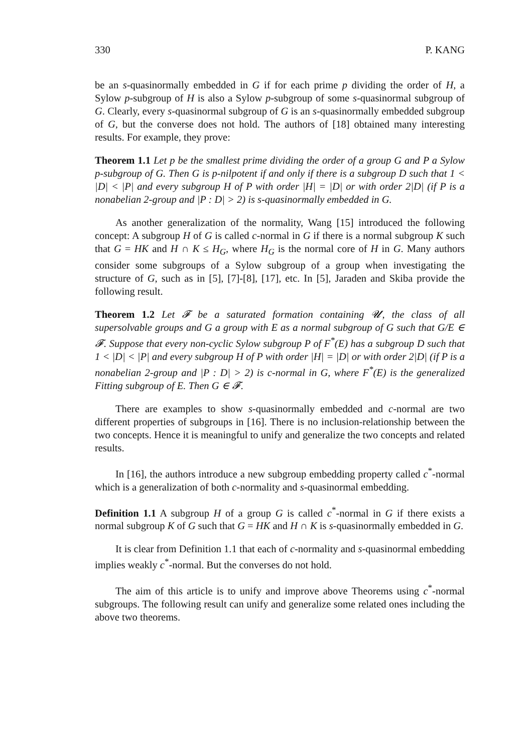330 P. KANG
be an s-quasinormally embedded in G if for each prime p dividing the order of H, a Sylow p-subgroup of H is also a Sylow p-subgroup of some s-quasinormal subgroup of G. Clearly, every s-quasinormal subgroup of G is an s-quasinormally embedded subgroup of G, but the converse does not hold. The authors of [18] obtained many interesting results. For example, they prove:
Theorem 1.1 Let p be the smallest prime dividing the order of a group G and P a Sylow p-subgroup of G. Then G is p-nilpotent if and only if there is a subgroup D such that 1 < |D| < |P| and every subgroup H of P with order |H| = |D| or with order 2|D| (if P is a nonabelian 2-group and |P : D| > 2) is s-quasinormally embedded in G.
As another generalization of the normality, Wang [15] introduced the following concept: A subgroup H of G is called c-normal in G if there is a normal subgroup K such that G = HK and H ∩ K ≤ H<sub>G</sub>, where H<sub>G</sub> is the normal core of H in G. Many authors consider some subgroups of a Sylow subgroup of a group when investigating the structure of G, such as in [5], [7]-[8], [17], etc. In [5], Jaraden and Skiba provide the following result.
Theorem 1.2 Let 𝓕 be a saturated formation containing 𝓤, the class of all supersolvable groups and G a group with E as a normal subgroup of G such that G/E ∈ 𝓕. Suppose that every non-cyclic Sylow subgroup P of F<sup>*</sup>(E) has a subgroup D such that 1 < |D| < |P| and every subgroup H of P with order |H| = |D| or with order 2|D| (if P is a nonabelian 2-group and |P : D| > 2) is c-normal in G, where F<sup>*</sup>(E) is the generalized Fitting subgroup of E. Then G ∈ 𝓕.
There are examples to show s-quasinormally embedded and c-normal are two different properties of subgroups in [16]. There is no inclusion-relationship between the two concepts. Hence it is meaningful to unify and generalize the two concepts and related results.
In [16], the authors introduce a new subgroup embedding property called c<sup>*</sup>-normal which is a generalization of both c-normality and s-quasinormal embedding.
Definition 1.1 A subgroup H of a group G is called c<sup>*</sup>-normal in G if there exists a normal subgroup K of G such that G = HK and H ∩ K is s-quasinormally embedded in G.
It is clear from Definition 1.1 that each of c-normality and s-quasinormal embedding implies weakly c<sup>*</sup>-normal. But the converses do not hold.
The aim of this article is to unify and improve above Theorems using c<sup>*</sup>-normal subgroups. The following result can unify and generalize some related ones including the above two theorems.